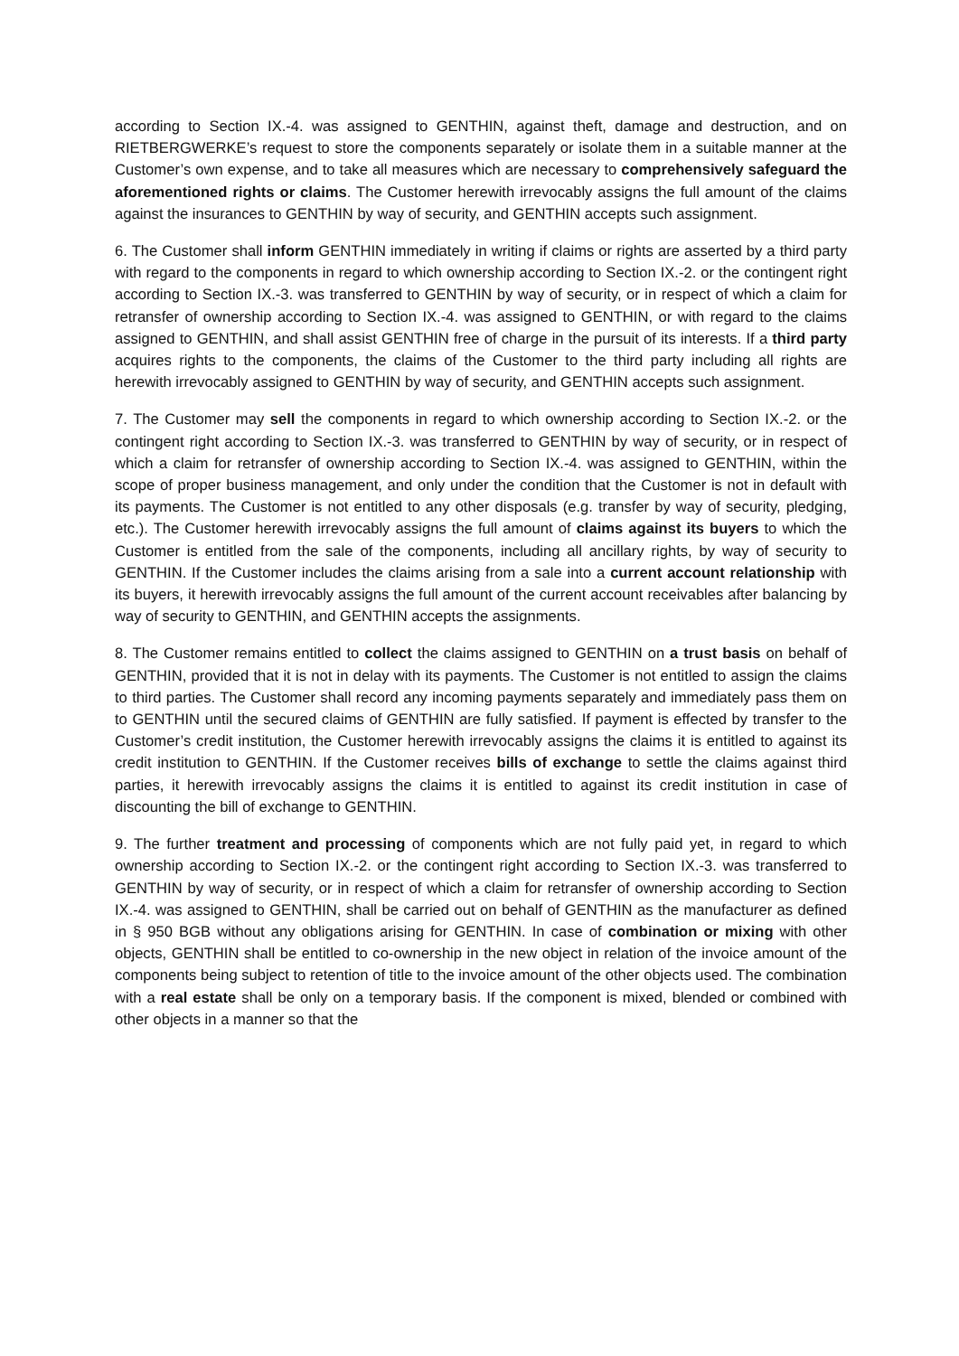according to Section IX.-4. was assigned to GENTHIN, against theft, damage and destruction, and on RIETBERGWERKE’s request to store the components separately or isolate them in a suitable manner at the Customer’s own expense, and to take all measures which are necessary to comprehensively safeguard the aforementioned rights or claims. The Customer herewith irrevocably assigns the full amount of the claims against the insurances to GENTHIN by way of security, and GENTHIN accepts such assignment.
6. The Customer shall inform GENTHIN immediately in writing if claims or rights are asserted by a third party with regard to the components in regard to which ownership according to Section IX.-2. or the contingent right according to Section IX.-3. was transferred to GENTHIN by way of security, or in respect of which a claim for retransfer of ownership according to Section IX.-4. was assigned to GENTHIN, or with regard to the claims assigned to GENTHIN, and shall assist GENTHIN free of charge in the pursuit of its interests. If a third party acquires rights to the components, the claims of the Customer to the third party including all rights are herewith irrevocably assigned to GENTHIN by way of security, and GENTHIN accepts such assignment.
7. The Customer may sell the components in regard to which ownership according to Section IX.-2. or the contingent right according to Section IX.-3. was transferred to GENTHIN by way of security, or in respect of which a claim for retransfer of ownership according to Section IX.-4. was assigned to GENTHIN, within the scope of proper business management, and only under the condition that the Customer is not in default with its payments. The Customer is not entitled to any other disposals (e.g. transfer by way of security, pledging, etc.). The Customer herewith irrevocably assigns the full amount of claims against its buyers to which the Customer is entitled from the sale of the components, including all ancillary rights, by way of security to GENTHIN. If the Customer includes the claims arising from a sale into a current account relationship with its buyers, it herewith irrevocably assigns the full amount of the current account receivables after balancing by way of security to GENTHIN, and GENTHIN accepts the assignments.
8. The Customer remains entitled to collect the claims assigned to GENTHIN on a trust basis on behalf of GENTHIN, provided that it is not in delay with its payments. The Customer is not entitled to assign the claims to third parties. The Customer shall record any incoming payments separately and immediately pass them on to GENTHIN until the secured claims of GENTHIN are fully satisfied. If payment is effected by transfer to the Customer’s credit institution, the Customer herewith irrevocably assigns the claims it is entitled to against its credit institution to GENTHIN. If the Customer receives bills of exchange to settle the claims against third parties, it herewith irrevocably assigns the claims it is entitled to against its credit institution in case of discounting the bill of exchange to GENTHIN.
9. The further treatment and processing of components which are not fully paid yet, in regard to which ownership according to Section IX.-2. or the contingent right according to Section IX.-3. was transferred to GENTHIN by way of security, or in respect of which a claim for retransfer of ownership according to Section IX.-4. was assigned to GENTHIN, shall be carried out on behalf of GENTHIN as the manufacturer as defined in § 950 BGB without any obligations arising for GENTHIN. In case of combination or mixing with other objects, GENTHIN shall be entitled to co-ownership in the new object in relation of the invoice amount of the components being subject to retention of title to the invoice amount of the other objects used. The combination with a real estate shall be only on a temporary basis. If the component is mixed, blended or combined with other objects in a manner so that the